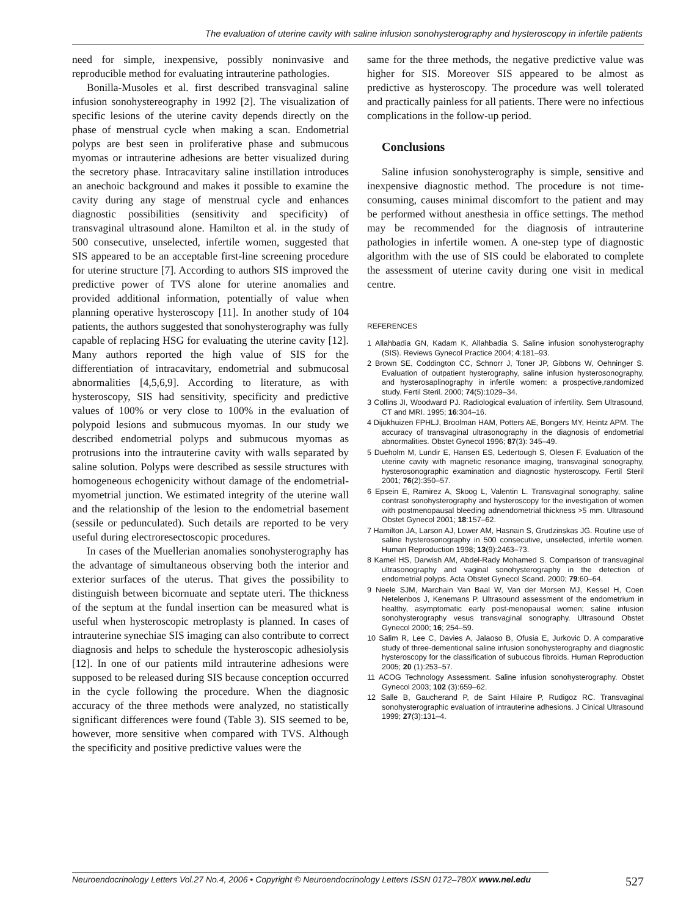The evaluation of uterine cavity with saline infusion sonohysterography and hysteroscopy in infertile patients
need for simple, inexpensive, possibly noninvasive and reproducible method for evaluating intrauterine pathologies.
Bonilla-Musoles et al. first described transvaginal saline infusion sonohystereography in 1992 [2]. The visualization of specific lesions of the uterine cavity depends directly on the phase of menstrual cycle when making a scan. Endometrial polyps are best seen in proliferative phase and submucous myomas or intrauterine adhesions are better visualized during the secretory phase. Intracavitary saline instillation introduces an anechoic background and makes it possible to examine the cavity during any stage of menstrual cycle and enhances diagnostic possibilities (sensitivity and specificity) of transvaginal ultrasound alone. Hamilton et al. in the study of 500 consecutive, unselected, infertile women, suggested that SIS appeared to be an acceptable first-line screening procedure for uterine structure [7]. According to authors SIS improved the predictive power of TVS alone for uterine anomalies and provided additional information, potentially of value when planning operative hysteroscopy [11]. In another study of 104 patients, the authors suggested that sonohysterography was fully capable of replacing HSG for evaluating the uterine cavity [12]. Many authors reported the high value of SIS for the differentiation of intracavitary, endometrial and submucosal abnormalities [4,5,6,9]. According to literature, as with hysteroscopy, SIS had sensitivity, specificity and predictive values of 100% or very close to 100% in the evaluation of polypoid lesions and submucous myomas. In our study we described endometrial polyps and submucous myomas as protrusions into the intrauterine cavity with walls separated by saline solution. Polyps were described as sessile structures with homogeneous echogenicity without damage of the endometrial-myometrial junction. We estimated integrity of the uterine wall and the relationship of the lesion to the endometrial basement (sessile or pedunculated). Such details are reported to be very useful during electroresectoscopic procedures.
In cases of the Muellerian anomalies sonohysterography has the advantage of simultaneous observing both the interior and exterior surfaces of the uterus. That gives the possibility to distinguish between bicornuate and septate uteri. The thickness of the septum at the fundal insertion can be measured what is useful when hysteroscopic metroplasty is planned. In cases of intrauterine synechiae SIS imaging can also contribute to correct diagnosis and helps to schedule the hysteroscopic adhesiolysis [12]. In one of our patients mild intrauterine adhesions were supposed to be released during SIS because conception occurred in the cycle following the procedure. When the diagnosic accuracy of the three methods were analyzed, no statistically significant differences were found (Table 3). SIS seemed to be, however, more sensitive when compared with TVS. Although the specificity and positive predictive values were the
same for the three methods, the negative predictive value was higher for SIS. Moreover SIS appeared to be almost as predictive as hysteroscopy. The procedure was well tolerated and practically painless for all patients. There were no infectious complications in the follow-up period.
Conclusions
Saline infusion sonohysterography is simple, sensitive and inexpensive diagnostic method. The procedure is not time-consuming, causes minimal discomfort to the patient and may be performed without anesthesia in office settings. The method may be recommended for the diagnosis of intrauterine pathologies in infertile women. A one-step type of diagnostic algorithm with the use of SIS could be elaborated to complete the assessment of uterine cavity during one visit in medical centre.
REFERENCES
1 Allahbadia GN, Kadam K, Allahbadia S. Saline infusion sonohysterography (SIS). Reviews Gynecol Practice 2004; 4:181–93.
2 Brown SE, Coddington CC, Schnorr J, Toner JP, Gibbons W, Oehninger S. Evaluation of outpatient hysterography, saline infusion hysterosonography, and hysterosaplinography in infertile women: a prospective,randomized study. Fertil Steril. 2000; 74(5):1029–34.
3 Collins JI, Woodward PJ. Radiological evaluation of infertility. Sem Ultrasound, CT and MRI. 1995; 16:304–16.
4 Dijukhuizen FPHLJ, Broolman HAM, Potters AE, Bongers MY, Heintz APM. The accuracy of transvaginal ultrasonography in the diagnosis of endometrial abnormalities. Obstet Gynecol 1996; 87(3): 345–49.
5 Dueholm M, Lundir E, Hansen ES, Ledertough S, Olesen F. Evaluation of the uterine cavity with magnetic resonance imaging, transvaginal sonography, hysterosonographic examination and diagnostic hysteroscopy. Fertil Steril 2001; 76(2):350–57.
6 Epsein E, Ramirez A, Skoog L, Valentin L. Transvaginal sonography, saline contrast sonohysterography and hysteroscopy for the investigation of women with postmenopausal bleeding adnendometrial thickness >5 mm. Ultrasound Obstet Gynecol 2001; 18:157–62.
7 Hamilton JA, Larson AJ, Lower AM, Hasnain S, Grudzinskas JG. Routine use of saline hysterosonography in 500 consecutive, unselected, infertile women. Human Reproduction 1998; 13(9):2463–73.
8 Kamel HS, Darwish AM, Abdel-Rady Mohamed S. Comparison of transvaginal ultrasonography and vaginal sonohysterography in the detection of endometrial polyps. Acta Obstet Gynecol Scand. 2000; 79:60–64.
9 Neele SJM, Marchain Van Baal W, Van der Morsen MJ, Kessel H, Coen Netelenbos J, Kenemans P. Ultrasound assessment of the endometrium in healthy, asymptomatic early post-menopausal women; saline infusion sonohysterography vesus transvaginal sonography. Ultrasound Obstet Gynecol 2000; 16; 254–59.
10 Salim R, Lee C, Davies A, Jalaoso B, Ofusia E, Jurkovic D. A comparative study of three-dementional saline infusion sonohysterography and diagnostic hysteroscopy for the classification of subucous fibroids. Human Reproduction 2005; 20 (1):253–57.
11 ACOG Technology Assessment. Saline infusion sonohysterography. Obstet Gynecol 2003; 102 (3):659–62.
12 Salle B, Gaucherand P, de Saint Hilaire P, Rudigoz RC. Transvaginal sonohysterographic evaluation of intrauterine adhesions. J Cinical Ultrasound 1999; 27(3):131–4.
Neuroendocrinology Letters Vol.27 No.4, 2006 • Copyright © Neuroendocrinology Letters ISSN 0172–780X www.nel.edu 527